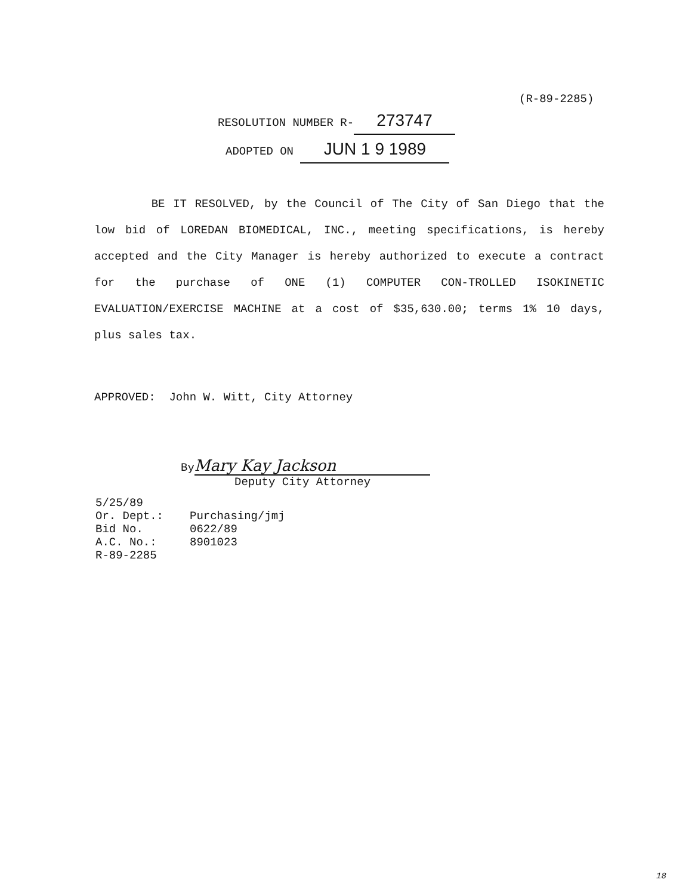(R-89-2285)
RESOLUTION NUMBER R- 273747
ADOPTED ON JUN 1 9 1989
BE IT RESOLVED, by the Council of The City of San Diego that the low bid of LOREDAN BIOMEDICAL, INC., meeting specifications, is hereby accepted and the City Manager is hereby authorized to execute a contract for the purchase of ONE (1) COMPUTER CON-TROLLED ISOKINETIC EVALUATION/EXERCISE MACHINE at a cost of $35,630.00; terms 1% 10 days, plus sales tax.
APPROVED: John W. Witt, City Attorney
By Mary Kay Jackson
Deputy City Attorney
5/25/89
Or. Dept.: Purchasing/jmj
Bid No. 0622/89
A.C. No.: 8901023
R-89-2285
18